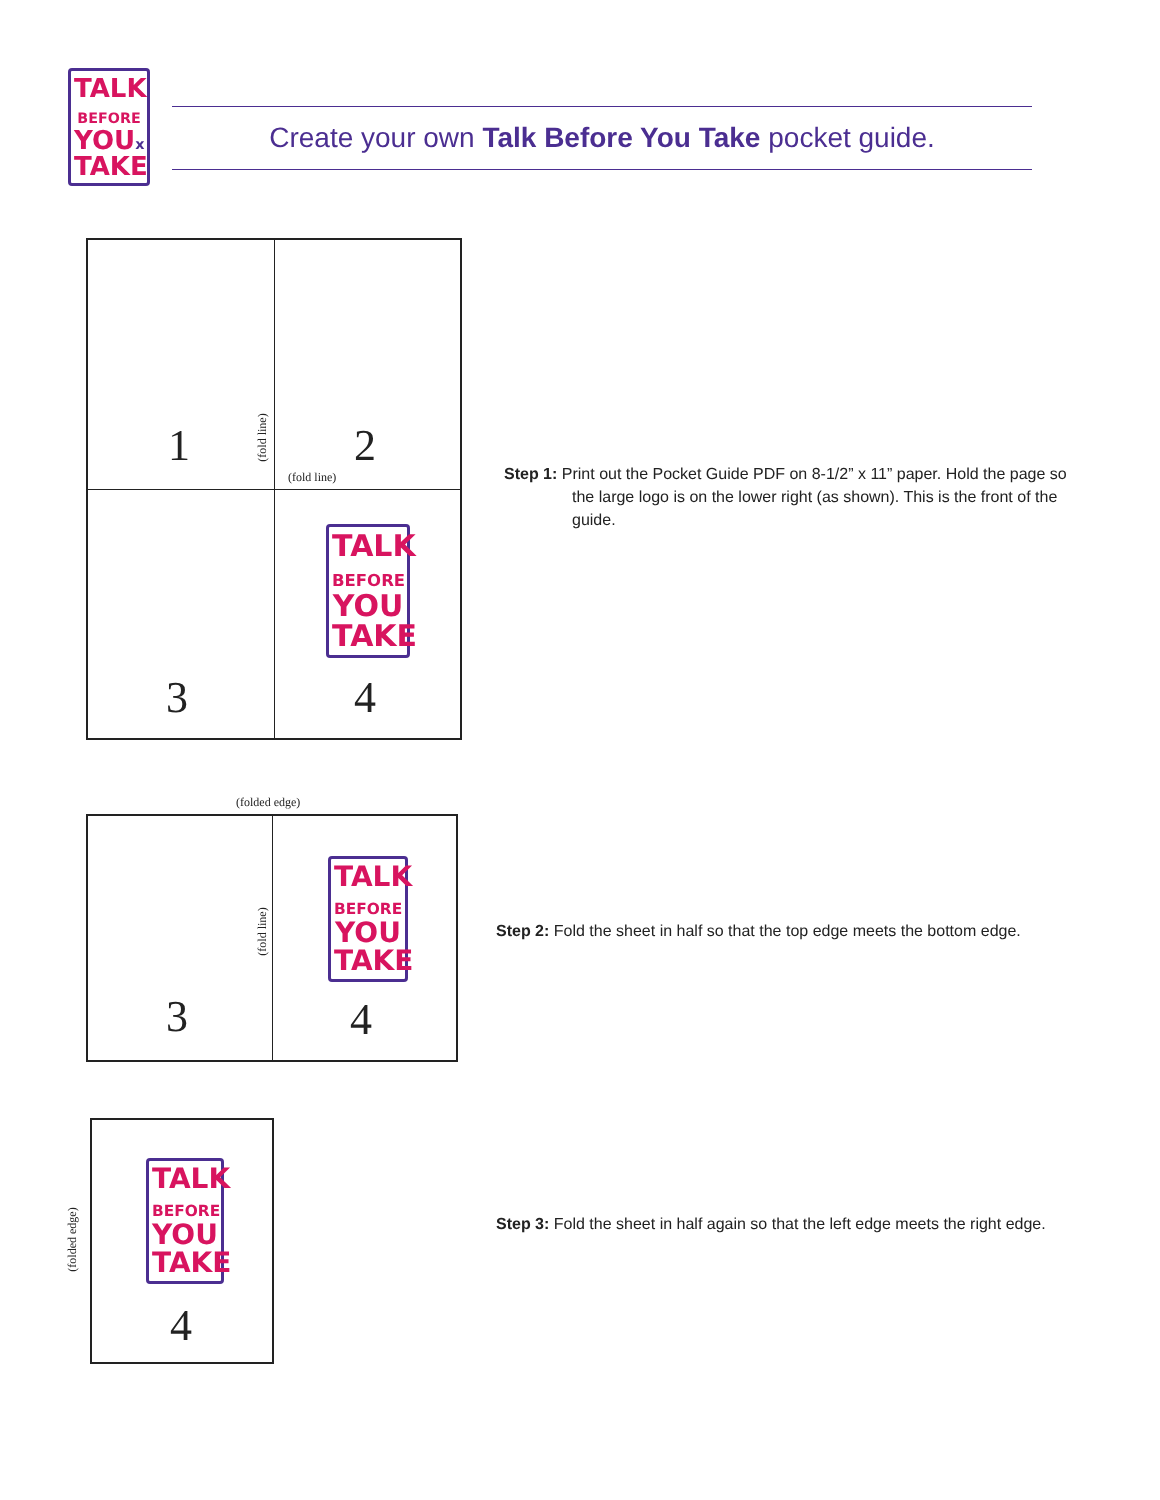TALK
BEFORE
YOUx
TAKE
Create your own Talk Before You Take pocket guide.
1 (fold line) 2
(fold line)
3
TALK
BEFORE
YOU
TAKE
4
Step 1: Print out the Pocket Guide PDF on 8-1/2” x 11” paper. Hold the page so the large logo is on the lower right (as shown). This is the front of the guide.
(folded edge)
(fold line)
3
TALK
BEFORE
YOU
TAKE
4
Step 2: Fold the sheet in half so that the top edge meets the bottom edge.
(folded edge)
TALK
BEFORE
YOU
TAKE
4
Step 3: Fold the sheet in half again so that the left edge meets the right edge.